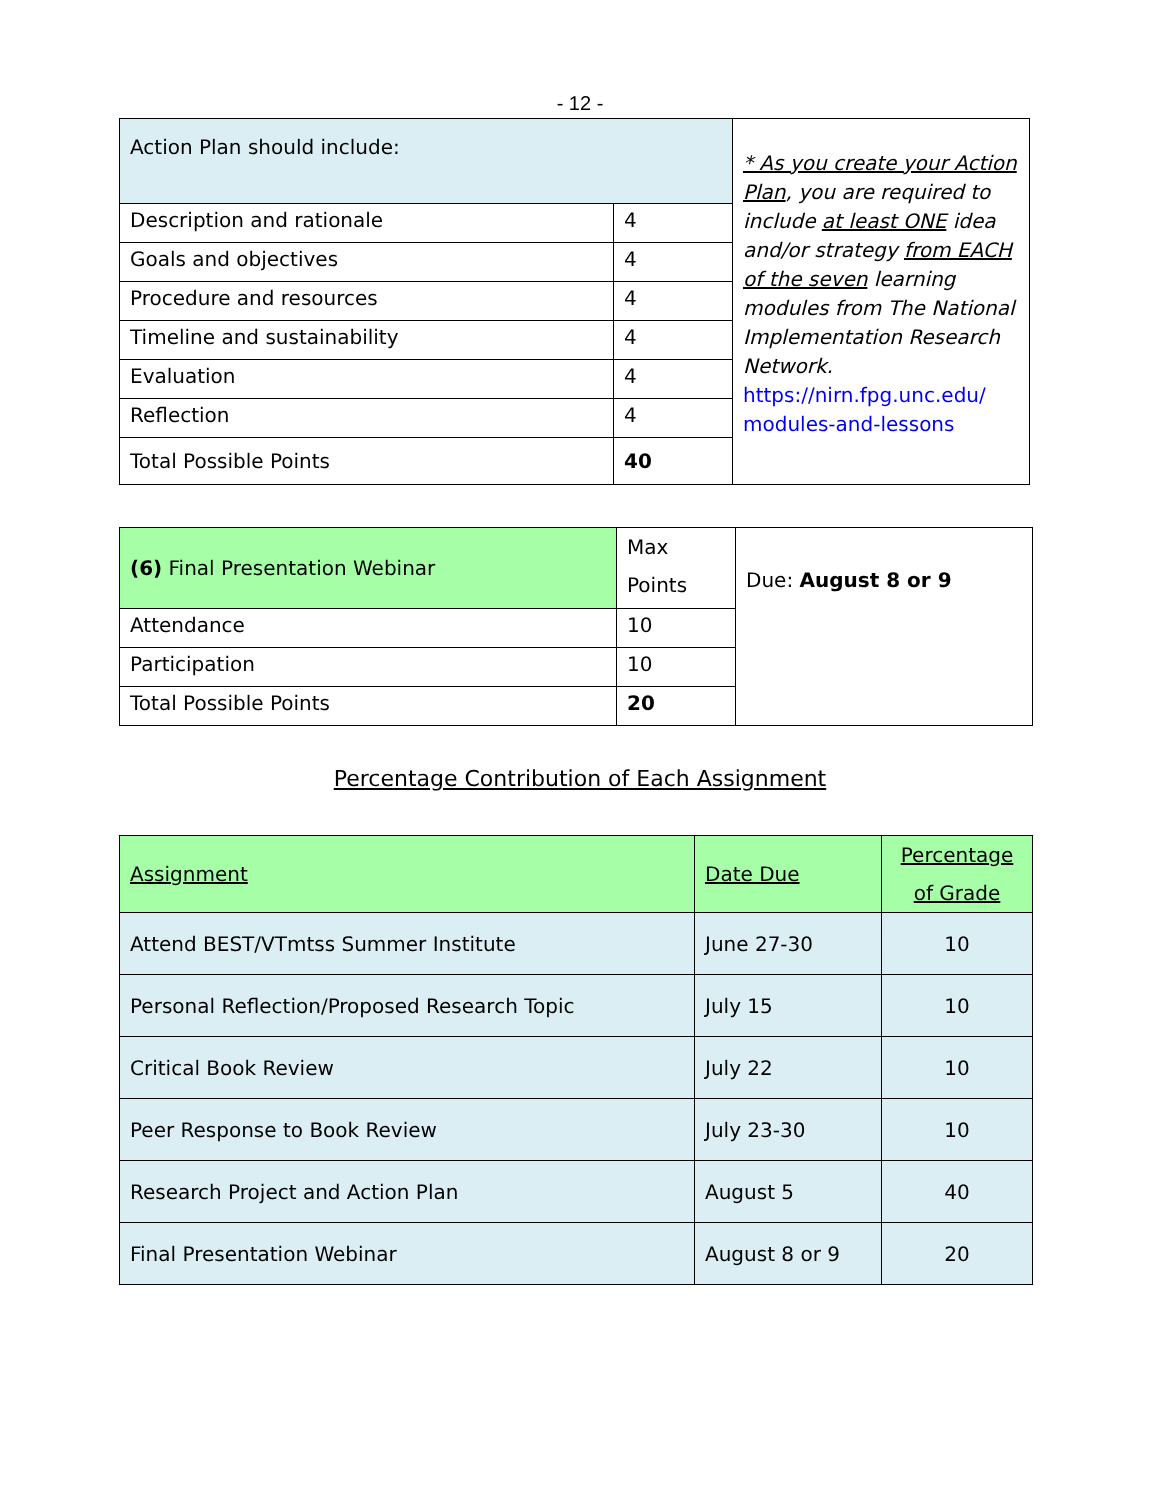- 12 -
| Action Plan should include: | | * As you create your Action Plan , you are required to include at least ONE idea and/or strategy from EACH of the seven learning modules from The National Implementation Research Network. https://nirn.fpg.unc.edu/ modules-and-lessons |
| Description and rationale | 4 | |
| Goals and objectives | 4 | |
| Procedure and resources | 4 | |
| Timeline and sustainability | 4 | |
| Evaluation | 4 | |
| Reflection | 4 | |
| Total Possible Points | 40 | |
| (6) Final Presentation Webinar | Max Points | Due: August 8 or 9 |
| Attendance | 10 | |
| Participation | 10 | |
| Total Possible Points | 20 | |
Percentage Contribution of Each Assignment
| Assignment | Date Due | Percentage of Grade |
| Attend BEST/VTmtss Summer Institute | June 27-30 | 10 |
| Personal Reflection/Proposed Research Topic | July 15 | 10 |
| Critical Book Review | July 22 | 10 |
| Peer Response to Book Review | July 23-30 | 10 |
| Research Project and Action Plan | August 5 | 40 |
| Final Presentation Webinar | August 8 or 9 | 20 |